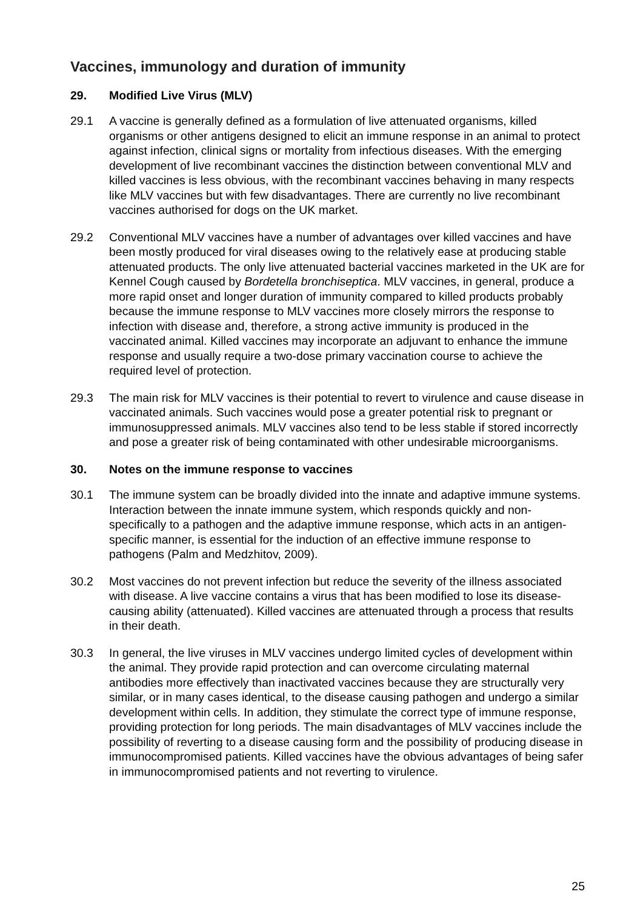Vaccines, immunology and duration of immunity
29. Modified Live Virus (MLV)
29.1 A vaccine is generally defined as a formulation of live attenuated organisms, killed organisms or other antigens designed to elicit an immune response in an animal to protect against infection, clinical signs or mortality from infectious diseases. With the emerging development of live recombinant vaccines the distinction between conventional MLV and killed vaccines is less obvious, with the recombinant vaccines behaving in many respects like MLV vaccines but with few disadvantages. There are currently no live recombinant vaccines authorised for dogs on the UK market.
29.2 Conventional MLV vaccines have a number of advantages over killed vaccines and have been mostly produced for viral diseases owing to the relatively ease at producing stable attenuated products. The only live attenuated bacterial vaccines marketed in the UK are for Kennel Cough caused by Bordetella bronchiseptica. MLV vaccines, in general, produce a more rapid onset and longer duration of immunity compared to killed products probably because the immune response to MLV vaccines more closely mirrors the response to infection with disease and, therefore, a strong active immunity is produced in the vaccinated animal. Killed vaccines may incorporate an adjuvant to enhance the immune response and usually require a two-dose primary vaccination course to achieve the required level of protection.
29.3 The main risk for MLV vaccines is their potential to revert to virulence and cause disease in vaccinated animals. Such vaccines would pose a greater potential risk to pregnant or immunosuppressed animals. MLV vaccines also tend to be less stable if stored incorrectly and pose a greater risk of being contaminated with other undesirable microorganisms.
30. Notes on the immune response to vaccines
30.1 The immune system can be broadly divided into the innate and adaptive immune systems. Interaction between the innate immune system, which responds quickly and non-specifically to a pathogen and the adaptive immune response, which acts in an antigen-specific manner, is essential for the induction of an effective immune response to pathogens (Palm and Medzhitov, 2009).
30.2 Most vaccines do not prevent infection but reduce the severity of the illness associated with disease. A live vaccine contains a virus that has been modified to lose its disease-causing ability (attenuated). Killed vaccines are attenuated through a process that results in their death.
30.3 In general, the live viruses in MLV vaccines undergo limited cycles of development within the animal. They provide rapid protection and can overcome circulating maternal antibodies more effectively than inactivated vaccines because they are structurally very similar, or in many cases identical, to the disease causing pathogen and undergo a similar development within cells. In addition, they stimulate the correct type of immune response, providing protection for long periods. The main disadvantages of MLV vaccines include the possibility of reverting to a disease causing form and the possibility of producing disease in immunocompromised patients. Killed vaccines have the obvious advantages of being safer in immunocompromised patients and not reverting to virulence.
25